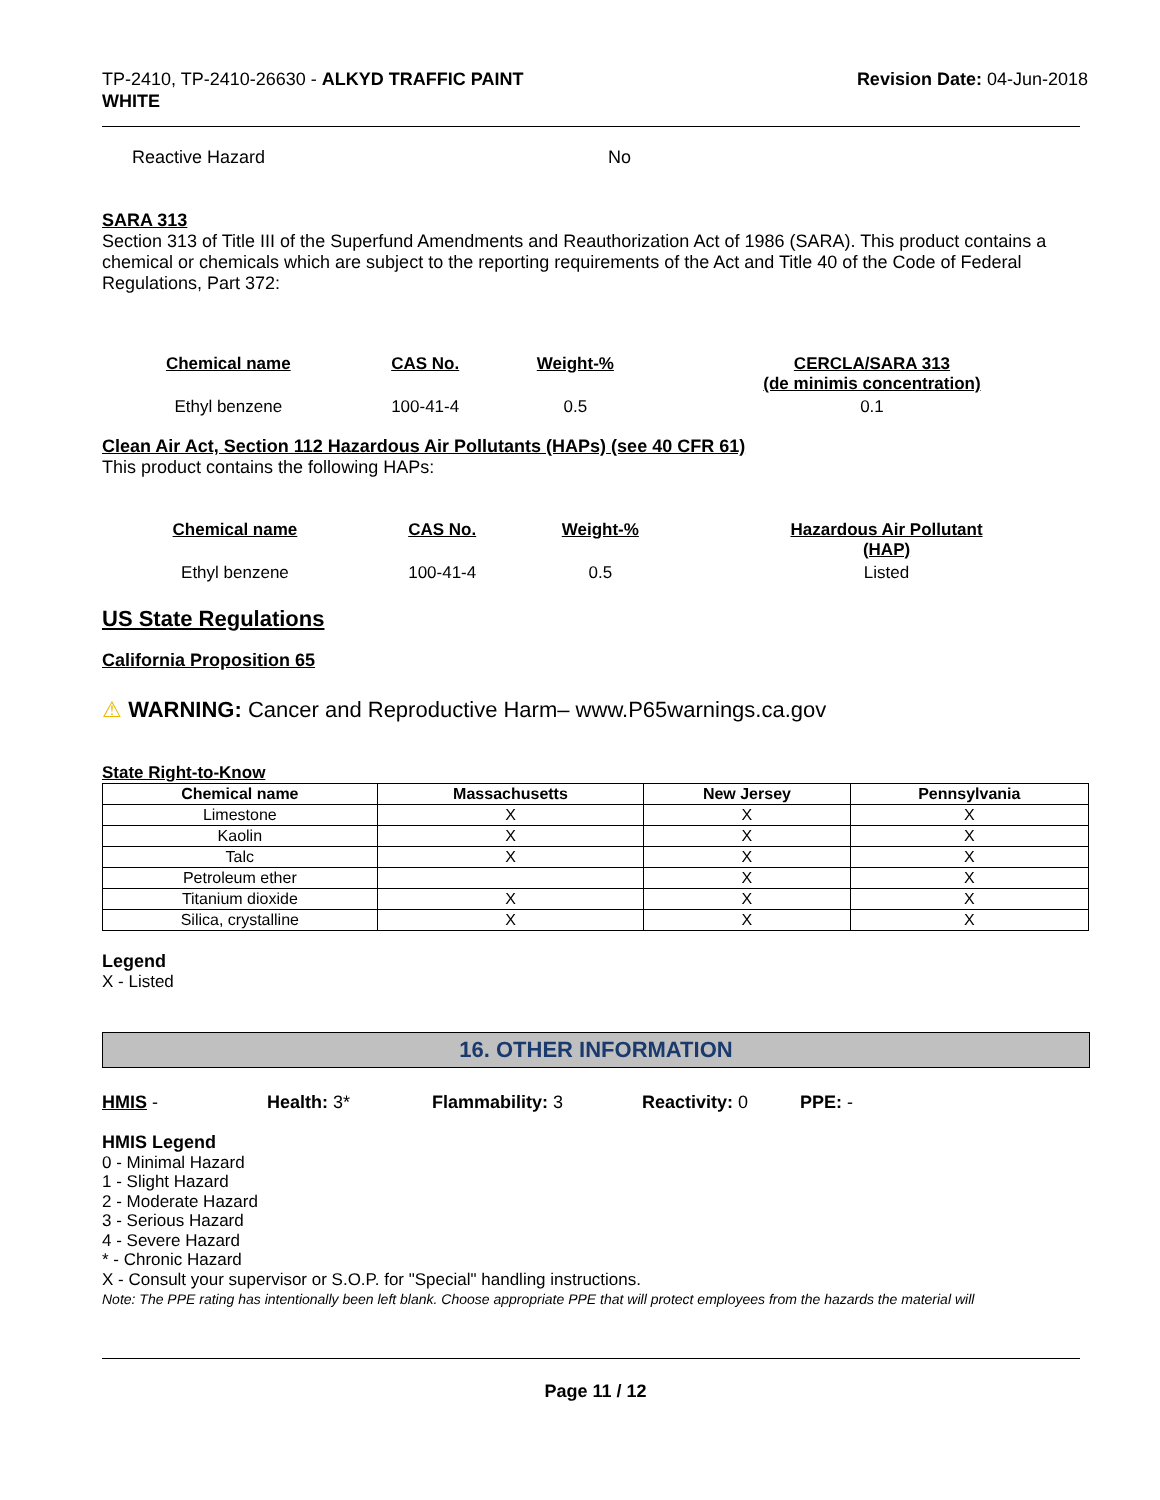TP-2410, TP-2410-26630 - ALKYD TRAFFIC PAINT
WHITE
Revision Date: 04-Jun-2018
Reactive Hazard No
SARA 313
Section 313 of Title III of the Superfund Amendments and Reauthorization Act of 1986 (SARA). This product contains a chemical or chemicals which are subject to the reporting requirements of the Act and Title 40 of the Code of Federal Regulations, Part 372:
| Chemical name | CAS No. | Weight-% | CERCLA/SARA 313 (de minimis concentration) |
| --- | --- | --- | --- |
| Ethyl benzene | 100-41-4 | 0.5 | 0.1 |
Clean Air Act, Section 112 Hazardous Air Pollutants (HAPs) (see 40 CFR 61)
This product contains the following HAPs:
| Chemical name | CAS No. | Weight-% | Hazardous Air Pollutant (HAP) |
| --- | --- | --- | --- |
| Ethyl benzene | 100-41-4 | 0.5 | Listed |
US State Regulations
California Proposition 65
⚠ WARNING: Cancer and Reproductive Harm– www.P65warnings.ca.gov
State Right-to-Know
| Chemical name | Massachusetts | New Jersey | Pennsylvania |
| --- | --- | --- | --- |
| Limestone | X | X | X |
| Kaolin | X | X | X |
| Talc | X | X | X |
| Petroleum ether | | X | X |
| Titanium dioxide | X | X | X |
| Silica, crystalline | X | X | X |
Legend
X - Listed
16. OTHER INFORMATION
HMIS - Health: 3* Flammability: 3 Reactivity: 0 PPE: -
HMIS Legend
0 - Minimal Hazard
1 - Slight Hazard
2 - Moderate Hazard
3 - Serious Hazard
4 - Severe Hazard
* - Chronic Hazard
X - Consult your supervisor or S.O.P. for "Special" handling instructions.
Note: The PPE rating has intentionally been left blank. Choose appropriate PPE that will protect employees from the hazards the material will
Page 11 / 12